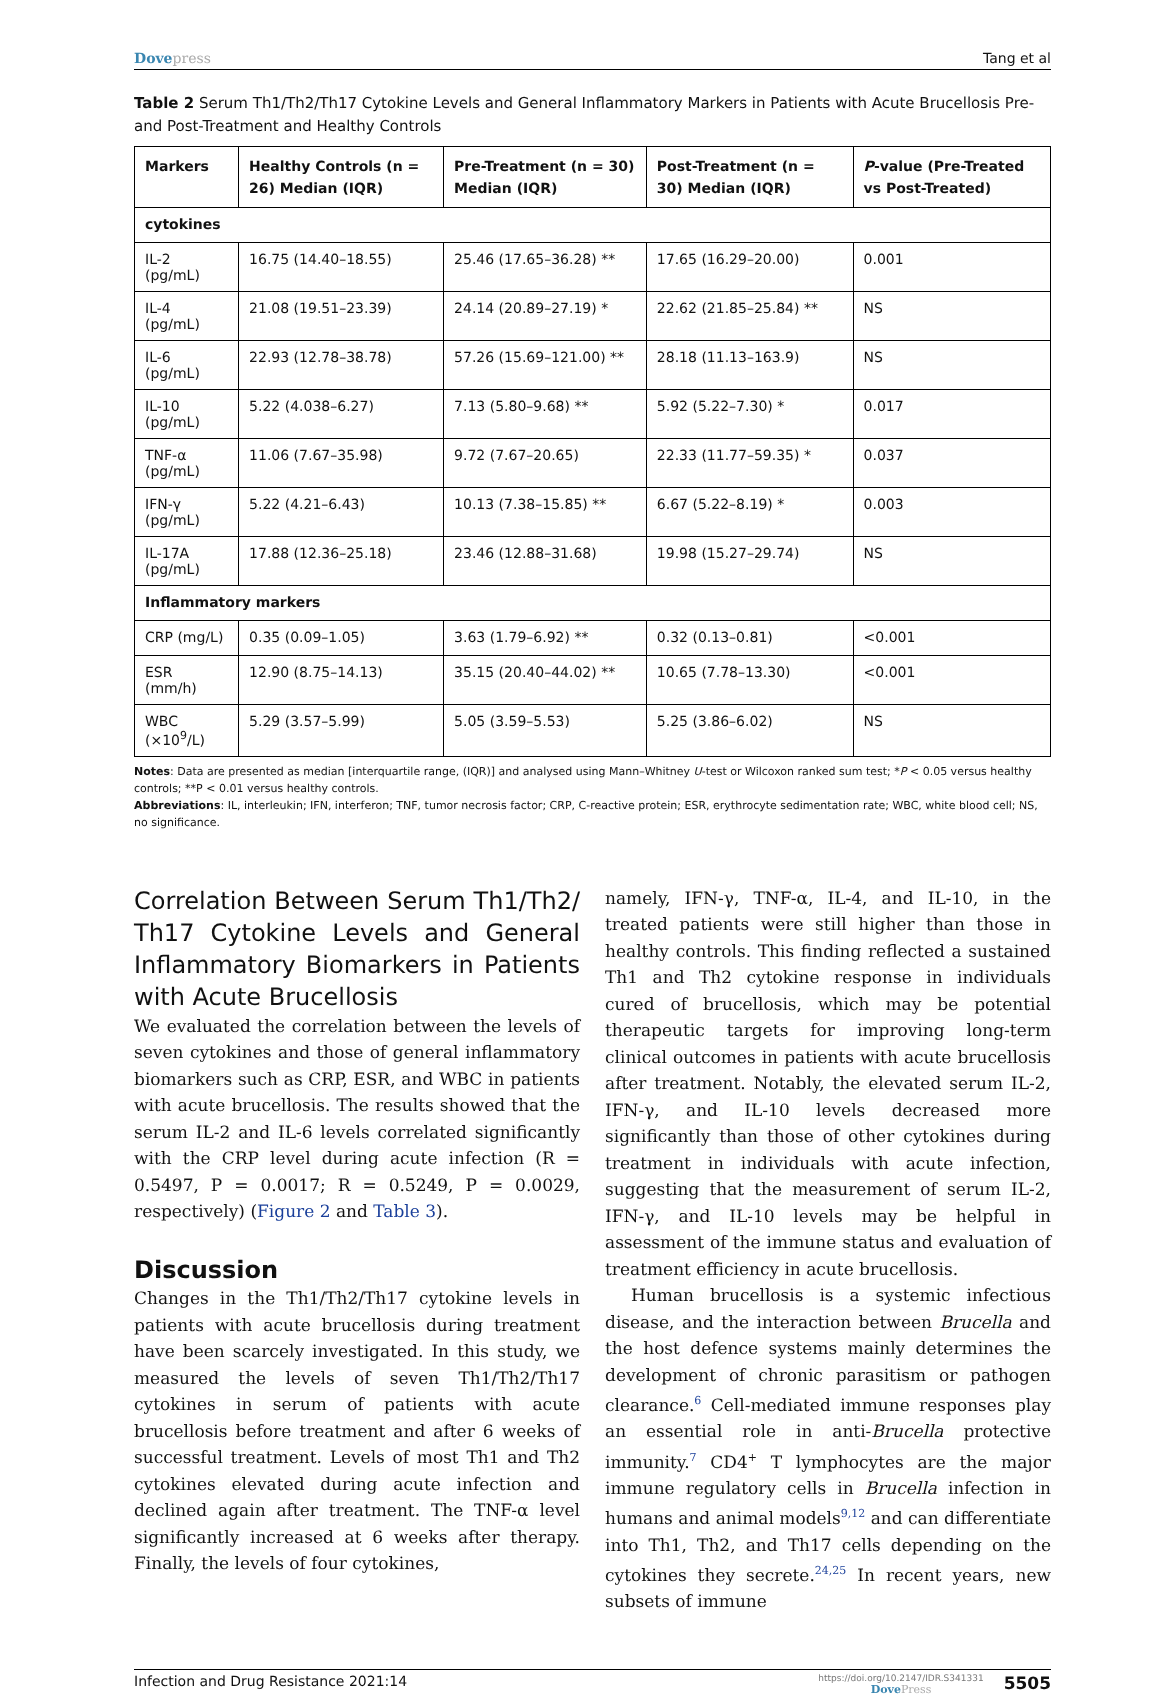Dovepress Tang et al
Table 2 Serum Th1/Th2/Th17 Cytokine Levels and General Inflammatory Markers in Patients with Acute Brucellosis Pre- and Post-Treatment and Healthy Controls
| Markers | Healthy Controls (n = 26) Median (IQR) | Pre-Treatment (n = 30) Median (IQR) | Post-Treatment (n = 30) Median (IQR) | P -value (Pre-Treated vs Post-Treated) |
| --- | --- | --- | --- | --- |
| cytokines | | | | |
| IL-2 (pg/mL) | 16.75 (14.40–18.55) | 25.46 (17.65–36.28) ** | 17.65 (16.29–20.00) | 0.001 |
| IL-4 (pg/mL) | 21.08 (19.51–23.39) | 24.14 (20.89–27.19) * | 22.62 (21.85–25.84) ** | NS |
| IL-6 (pg/mL) | 22.93 (12.78–38.78) | 57.26 (15.69–121.00) ** | 28.18 (11.13–163.9) | NS |
| IL-10 (pg/mL) | 5.22 (4.038–6.27) | 7.13 (5.80–9.68) ** | 5.92 (5.22–7.30) * | 0.017 |
| TNF-α (pg/mL) | 11.06 (7.67–35.98) | 9.72 (7.67–20.65) | 22.33 (11.77–59.35) * | 0.037 |
| IFN-γ (pg/mL) | 5.22 (4.21–6.43) | 10.13 (7.38–15.85) ** | 6.67 (5.22–8.19) * | 0.003 |
| IL-17A (pg/mL) | 17.88 (12.36–25.18) | 23.46 (12.88–31.68) | 19.98 (15.27–29.74) | NS |
| Inflammatory markers | | | | |
| CRP (mg/L) | 0.35 (0.09–1.05) | 3.63 (1.79–6.92) ** | 0.32 (0.13–0.81) | <0.001 |
| ESR (mm/h) | 12.90 (8.75–14.13) | 35.15 (20.40–44.02) ** | 10.65 (7.78–13.30) | <0.001 |
| WBC (×10<sup>9</sup>/L) | 5.29 (3.57–5.99) | 5.05 (3.59–5.53) | 5.25 (3.86–6.02) | NS |
Notes: Data are presented as median [interquartile range, (IQR)] and analysed using Mann–Whitney U-test or Wilcoxon ranked sum test; *P < 0.05 versus healthy controls; **P < 0.01 versus healthy controls.
Abbreviations: IL, interleukin; IFN, interferon; TNF, tumor necrosis factor; CRP, C-reactive protein; ESR, erythrocyte sedimentation rate; WBC, white blood cell; NS, no significance.
Correlation Between Serum Th1/Th2/ Th17 Cytokine Levels and General Inflammatory Biomarkers in Patients with Acute Brucellosis
We evaluated the correlation between the levels of seven cytokines and those of general inflammatory biomarkers such as CRP, ESR, and WBC in patients with acute brucellosis. The results showed that the serum IL-2 and IL-6 levels correlated significantly with the CRP level during acute infection (R = 0.5497, P = 0.0017; R = 0.5249, P = 0.0029, respectively) (Figure 2 and Table 3).
Discussion
Changes in the Th1/Th2/Th17 cytokine levels in patients with acute brucellosis during treatment have been scarcely investigated. In this study, we measured the levels of seven Th1/Th2/Th17 cytokines in serum of patients with acute brucellosis before treatment and after 6 weeks of successful treatment. Levels of most Th1 and Th2 cytokines elevated during acute infection and declined again after treatment. The TNF-α level significantly increased at 6 weeks after therapy. Finally, the levels of four cytokines,
namely, IFN-γ, TNF-α, IL-4, and IL-10, in the treated patients were still higher than those in healthy controls. This finding reflected a sustained Th1 and Th2 cytokine response in individuals cured of brucellosis, which may be potential therapeutic targets for improving long-term clinical outcomes in patients with acute brucellosis after treatment. Notably, the elevated serum IL-2, IFN-γ, and IL-10 levels decreased more significantly than those of other cytokines during treatment in individuals with acute infection, suggesting that the measurement of serum IL-2, IFN-γ, and IL-10 levels may be helpful in assessment of the immune status and evaluation of treatment efficiency in acute brucellosis.
Human brucellosis is a systemic infectious disease, and the interaction between Brucella and the host defence systems mainly determines the development of chronic parasitism or pathogen clearance.<sup>6</sup> Cell-mediated immune responses play an essential role in anti-Brucella protective immunity.<sup>7</sup> CD4<sup>+</sup> T lymphocytes are the major immune regulatory cells in Brucella infection in humans and animal models<sup>9,12</sup> and can differentiate into Th1, Th2, and Th17 cells depending on the cytokines they secrete.<sup>24,25</sup> In recent years, new subsets of immune
Infection and Drug Resistance 2021:14
https://doi.org/10.2147/IDR.S341331
DovePress
5505